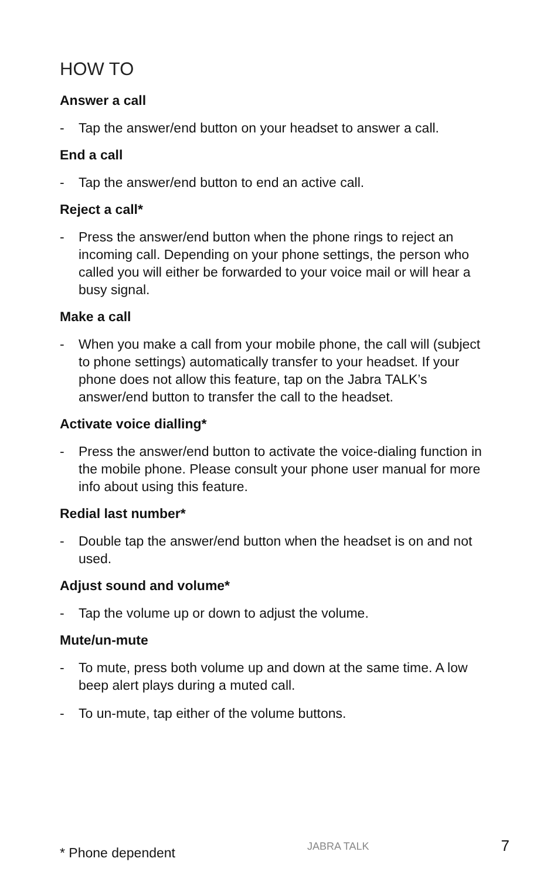HOW TO
Answer a call
- Tap the answer/end button on your headset to answer a call.
End a call
- Tap the answer/end button to end an active call.
Reject a call*
- Press the answer/end button when the phone rings to reject an incoming call. Depending on your phone settings, the person who called you will either be forwarded to your voice mail or will hear a busy signal.
Make a call
- When you make a call from your mobile phone, the call will (subject to phone settings) automatically transfer to your headset. If your phone does not allow this feature, tap on the Jabra TALK’s answer/end button to transfer the call to the headset.
Activate voice dialling*
- Press the answer/end button to activate the voice-dialing function in the mobile phone. Please consult your phone user manual for more info about using this feature.
Redial last number*
- Double tap the answer/end button when the headset is on and not used.
Adjust sound and volume*
- Tap the volume up or down to adjust the volume.
Mute/un-mute
- To mute, press both volume up and down at the same time. A low beep alert plays during a muted call.
- To un-mute, tap either of the volume buttons.
* Phone dependent JABRA TALK 7